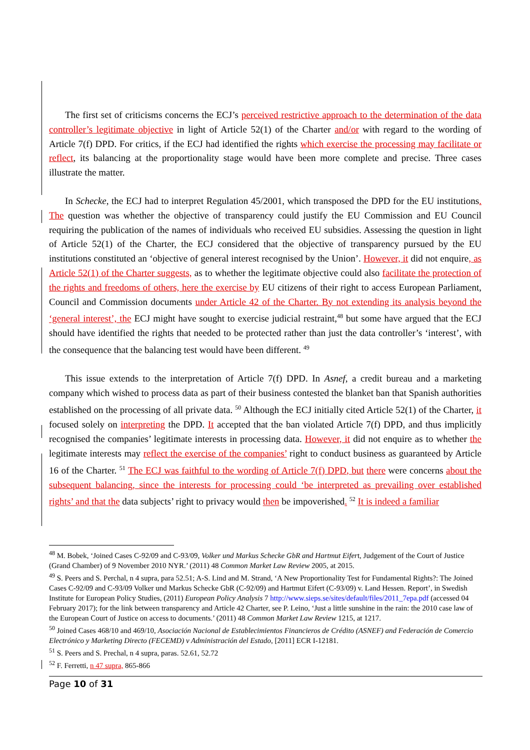The first set of criticisms concerns the ECJ’s perceived restrictive approach to the determination of the data controller’s legitimate objective in light of Article 52(1) of the Charter and/or with regard to the wording of Article 7(f) DPD. For critics, if the ECJ had identified the rights which exercise the processing may facilitate or reflect, its balancing at the proportionality stage would have been more complete and precise. Three cases illustrate the matter.
In Schecke, the ECJ had to interpret Regulation 45/2001, which transposed the DPD for the EU institutions. The question was whether the objective of transparency could justify the EU Commission and EU Council requiring the publication of the names of individuals who received EU subsidies. Assessing the question in light of Article 52(1) of the Charter, the ECJ considered that the objective of transparency pursued by the EU institutions constituted an ‘objective of general interest recognised by the Union’. However, it did not enquire, as Article 52(1) of the Charter suggests, as to whether the legitimate objective could also facilitate the protection of the rights and freedoms of others, here the exercise by EU citizens of their right to access European Parliament, Council and Commission documents under Article 42 of the Charter. By not extending its analysis beyond the ‘general interest’, the ECJ might have sought to exercise judicial restraint,<sup>48</sup> but some have argued that the ECJ should have identified the rights that needed to be protected rather than just the data controller’s ‘interest’, with the consequence that the balancing test would have been different. <sup>49</sup>
This issue extends to the interpretation of Article 7(f) DPD. In Asnef, a credit bureau and a marketing company which wished to process data as part of their business contested the blanket ban that Spanish authorities established on the processing of all private data. <sup>50</sup> Although the ECJ initially cited Article 52(1) of the Charter, it focused solely on interpreting the DPD. It accepted that the ban violated Article 7(f) DPD, and thus implicitly recognised the companies’ legitimate interests in processing data. However, it did not enquire as to whether the legitimate interests may reflect the exercise of the companies’ right to conduct business as guaranteed by Article 16 of the Charter. <sup>51</sup> The ECJ was faithful to the wording of Article 7(f) DPD, but there were concerns about the subsequent balancing, since the interests for processing could ‘be interpreted as prevailing over established rights’ and that the data subjects’ right to privacy would then be impoverished. <sup>52</sup> It is indeed a familiar
<sup>48</sup> M. Bobek, ‘Joined Cases C-92/09 and C-93/09, Volker und Markus Schecke GbR and Hartmut Eifert, Judgement of the Court of Justice (Grand Chamber) of 9 November 2010 NYR.’ (2011) 48 Common Market Law Review 2005, at 2015.
<sup>49</sup> S. Peers and S. Perchal, n 4 supra, para 52.51; A-S. Lind and M. Strand, ‘A New Proportionality Test for Fundamental Rights?: The Joined Cases C-92/09 and C-93/09 Volker und Markus Schecke GbR (C-92/09) and Hartmut Eifert (C-93/09) v. Land Hessen. Report’, in Swedish Institute for European Policy Studies, (2011) European Policy Analysis 7 http://www.sieps.se/sites/default/files/2011_7epa.pdf (accessed 04 February 2017); for the link between transparency and Article 42 Charter, see P. Leino, ‘Just a little sunshine in the rain: the 2010 case law of the European Court of Justice on access to documents.’ (2011) 48 Common Market Law Review 1215, at 1217.
<sup>50</sup> Joined Cases 468/10 and 469/10, Asociación Nacional de Establecimientos Financieros de Crédito (ASNEF) and Federación de Comercio Electrónico y Marketing Directo (FECEMD) v Administración del Estado, [2011] ECR I-12181.
<sup>51</sup> S. Peers and S. Prechal, n 4 supra, paras. 52.61, 52.72
<sup>52</sup> F. Ferretti, n 47 supra, 865-866
Page 10 of 31